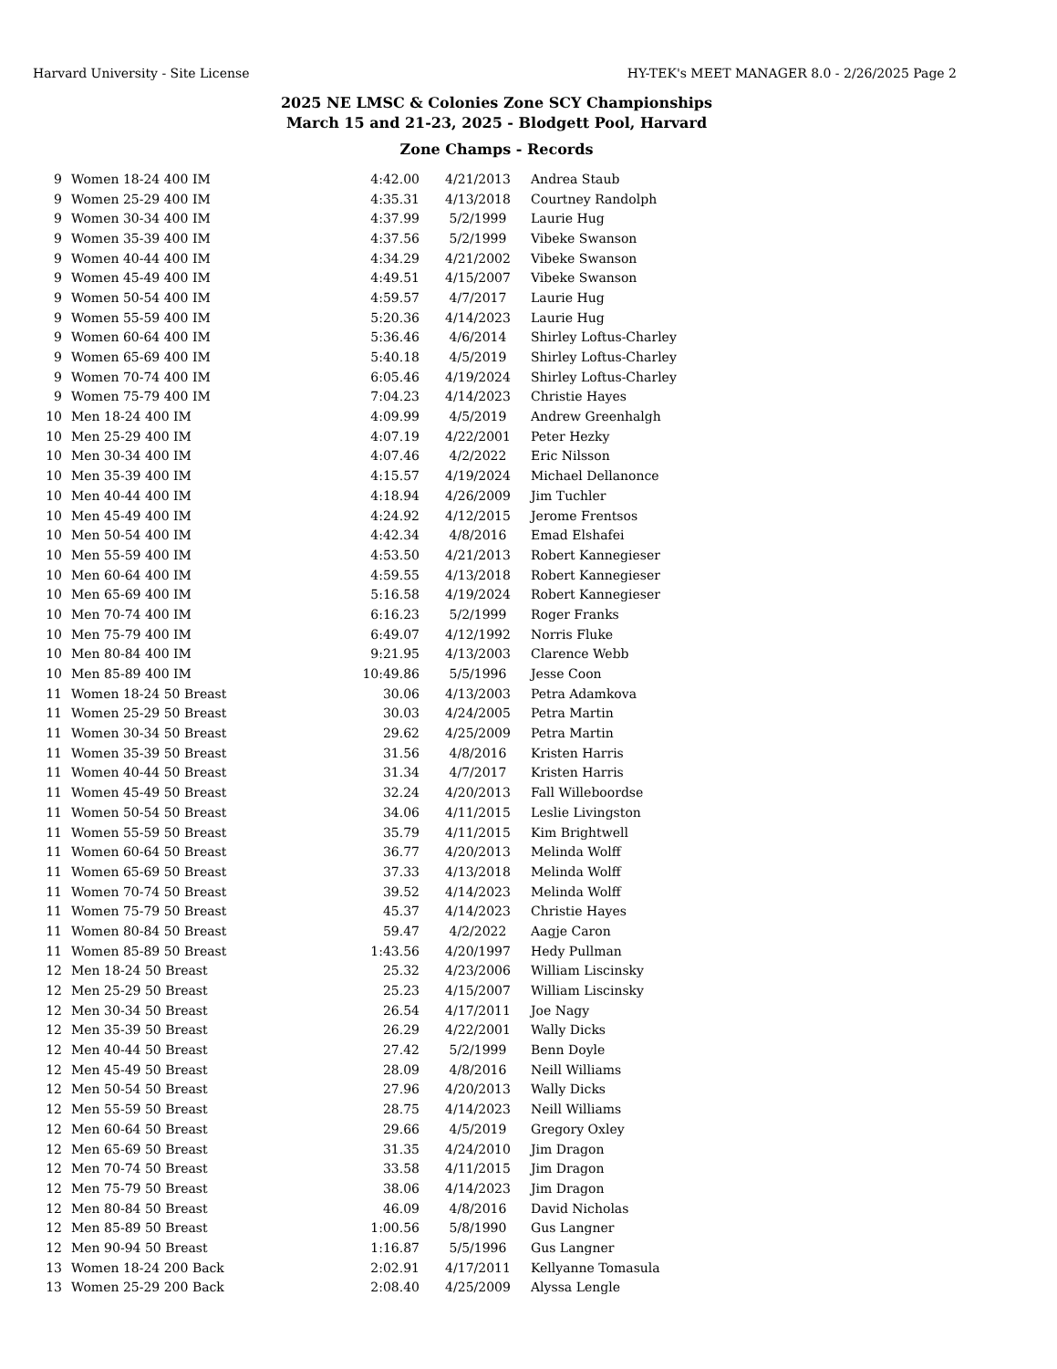Harvard University - Site License HY-TEK's MEET MANAGER 8.0 - 2/26/2025 Page 2
2025 NE LMSC & Colonies Zone SCY Championships
March 15 and 21-23, 2025 - Blodgett Pool, Harvard
Zone Champs - Records
| 9 | Women 18-24 400 IM | 4:42.00 | 4/21/2013 | Andrea Staub |
| 9 | Women 25-29 400 IM | 4:35.31 | 4/13/2018 | Courtney Randolph |
| 9 | Women 30-34 400 IM | 4:37.99 | 5/2/1999 | Laurie Hug |
| 9 | Women 35-39 400 IM | 4:37.56 | 5/2/1999 | Vibeke Swanson |
| 9 | Women 40-44 400 IM | 4:34.29 | 4/21/2002 | Vibeke Swanson |
| 9 | Women 45-49 400 IM | 4:49.51 | 4/15/2007 | Vibeke Swanson |
| 9 | Women 50-54 400 IM | 4:59.57 | 4/7/2017 | Laurie Hug |
| 9 | Women 55-59 400 IM | 5:20.36 | 4/14/2023 | Laurie Hug |
| 9 | Women 60-64 400 IM | 5:36.46 | 4/6/2014 | Shirley Loftus-Charley |
| 9 | Women 65-69 400 IM | 5:40.18 | 4/5/2019 | Shirley Loftus-Charley |
| 9 | Women 70-74 400 IM | 6:05.46 | 4/19/2024 | Shirley Loftus-Charley |
| 9 | Women 75-79 400 IM | 7:04.23 | 4/14/2023 | Christie Hayes |
| 10 | Men 18-24 400 IM | 4:09.99 | 4/5/2019 | Andrew Greenhalgh |
| 10 | Men 25-29 400 IM | 4:07.19 | 4/22/2001 | Peter Hezky |
| 10 | Men 30-34 400 IM | 4:07.46 | 4/2/2022 | Eric Nilsson |
| 10 | Men 35-39 400 IM | 4:15.57 | 4/19/2024 | Michael Dellanonce |
| 10 | Men 40-44 400 IM | 4:18.94 | 4/26/2009 | Jim Tuchler |
| 10 | Men 45-49 400 IM | 4:24.92 | 4/12/2015 | Jerome Frentsos |
| 10 | Men 50-54 400 IM | 4:42.34 | 4/8/2016 | Emad Elshafei |
| 10 | Men 55-59 400 IM | 4:53.50 | 4/21/2013 | Robert Kannegieser |
| 10 | Men 60-64 400 IM | 4:59.55 | 4/13/2018 | Robert Kannegieser |
| 10 | Men 65-69 400 IM | 5:16.58 | 4/19/2024 | Robert Kannegieser |
| 10 | Men 70-74 400 IM | 6:16.23 | 5/2/1999 | Roger Franks |
| 10 | Men 75-79 400 IM | 6:49.07 | 4/12/1992 | Norris Fluke |
| 10 | Men 80-84 400 IM | 9:21.95 | 4/13/2003 | Clarence Webb |
| 10 | Men 85-89 400 IM | 10:49.86 | 5/5/1996 | Jesse Coon |
| 11 | Women 18-24 50 Breast | 30.06 | 4/13/2003 | Petra Adamkova |
| 11 | Women 25-29 50 Breast | 30.03 | 4/24/2005 | Petra Martin |
| 11 | Women 30-34 50 Breast | 29.62 | 4/25/2009 | Petra Martin |
| 11 | Women 35-39 50 Breast | 31.56 | 4/8/2016 | Kristen Harris |
| 11 | Women 40-44 50 Breast | 31.34 | 4/7/2017 | Kristen Harris |
| 11 | Women 45-49 50 Breast | 32.24 | 4/20/2013 | Fall Willeboordse |
| 11 | Women 50-54 50 Breast | 34.06 | 4/11/2015 | Leslie Livingston |
| 11 | Women 55-59 50 Breast | 35.79 | 4/11/2015 | Kim Brightwell |
| 11 | Women 60-64 50 Breast | 36.77 | 4/20/2013 | Melinda Wolff |
| 11 | Women 65-69 50 Breast | 37.33 | 4/13/2018 | Melinda Wolff |
| 11 | Women 70-74 50 Breast | 39.52 | 4/14/2023 | Melinda Wolff |
| 11 | Women 75-79 50 Breast | 45.37 | 4/14/2023 | Christie Hayes |
| 11 | Women 80-84 50 Breast | 59.47 | 4/2/2022 | Aagje Caron |
| 11 | Women 85-89 50 Breast | 1:43.56 | 4/20/1997 | Hedy Pullman |
| 12 | Men 18-24 50 Breast | 25.32 | 4/23/2006 | William Liscinsky |
| 12 | Men 25-29 50 Breast | 25.23 | 4/15/2007 | William Liscinsky |
| 12 | Men 30-34 50 Breast | 26.54 | 4/17/2011 | Joe Nagy |
| 12 | Men 35-39 50 Breast | 26.29 | 4/22/2001 | Wally Dicks |
| 12 | Men 40-44 50 Breast | 27.42 | 5/2/1999 | Benn Doyle |
| 12 | Men 45-49 50 Breast | 28.09 | 4/8/2016 | Neill Williams |
| 12 | Men 50-54 50 Breast | 27.96 | 4/20/2013 | Wally Dicks |
| 12 | Men 55-59 50 Breast | 28.75 | 4/14/2023 | Neill Williams |
| 12 | Men 60-64 50 Breast | 29.66 | 4/5/2019 | Gregory Oxley |
| 12 | Men 65-69 50 Breast | 31.35 | 4/24/2010 | Jim Dragon |
| 12 | Men 70-74 50 Breast | 33.58 | 4/11/2015 | Jim Dragon |
| 12 | Men 75-79 50 Breast | 38.06 | 4/14/2023 | Jim Dragon |
| 12 | Men 80-84 50 Breast | 46.09 | 4/8/2016 | David Nicholas |
| 12 | Men 85-89 50 Breast | 1:00.56 | 5/8/1990 | Gus Langner |
| 12 | Men 90-94 50 Breast | 1:16.87 | 5/5/1996 | Gus Langner |
| 13 | Women 18-24 200 Back | 2:02.91 | 4/17/2011 | Kellyanne Tomasula |
| 13 | Women 25-29 200 Back | 2:08.40 | 4/25/2009 | Alyssa Lengle |